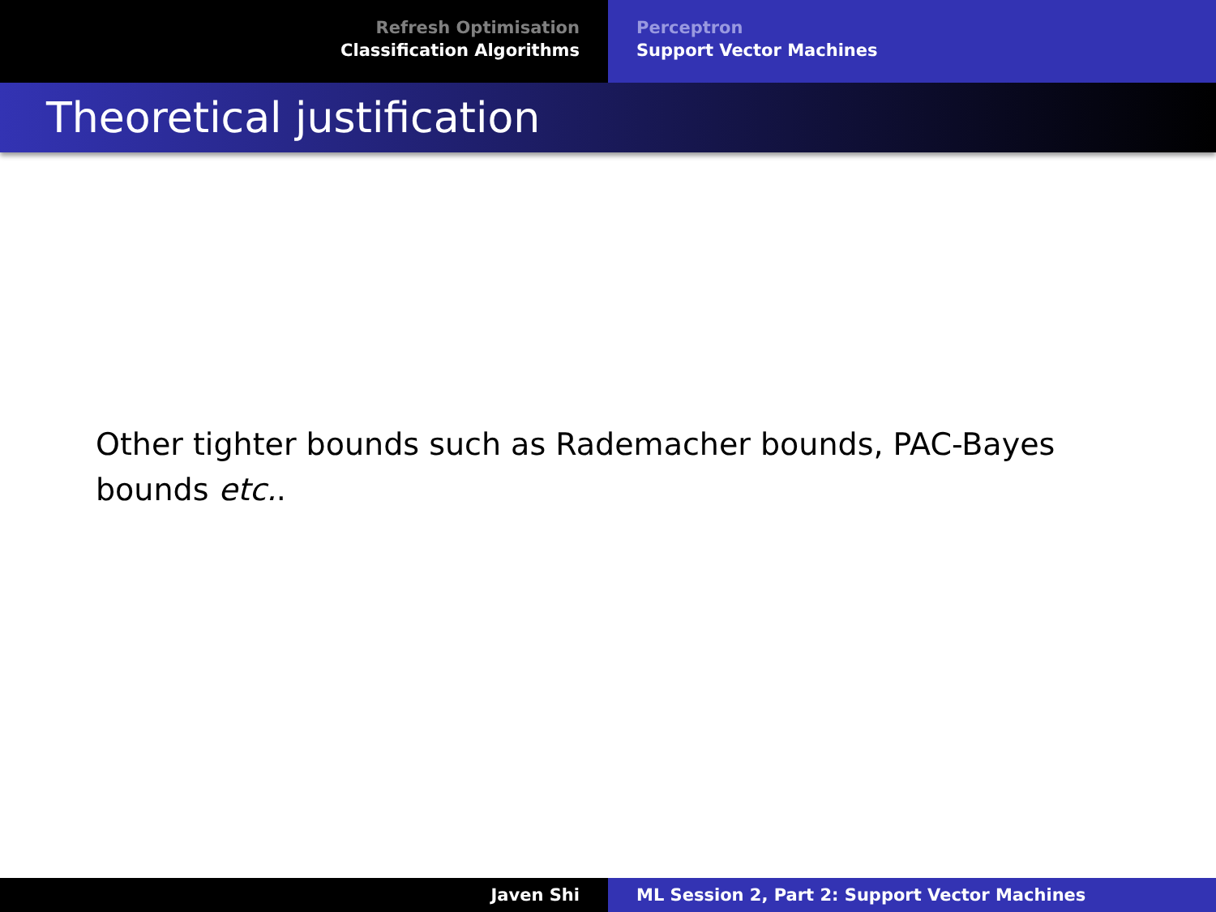Refresh Optimisation
Classification Algorithms
Perceptron
Support Vector Machines
Theoretical justification
Other tighter bounds such as Rademacher bounds, PAC-Bayes bounds etc..
Javen Shi ML Session 2, Part 2: Support Vector Machines